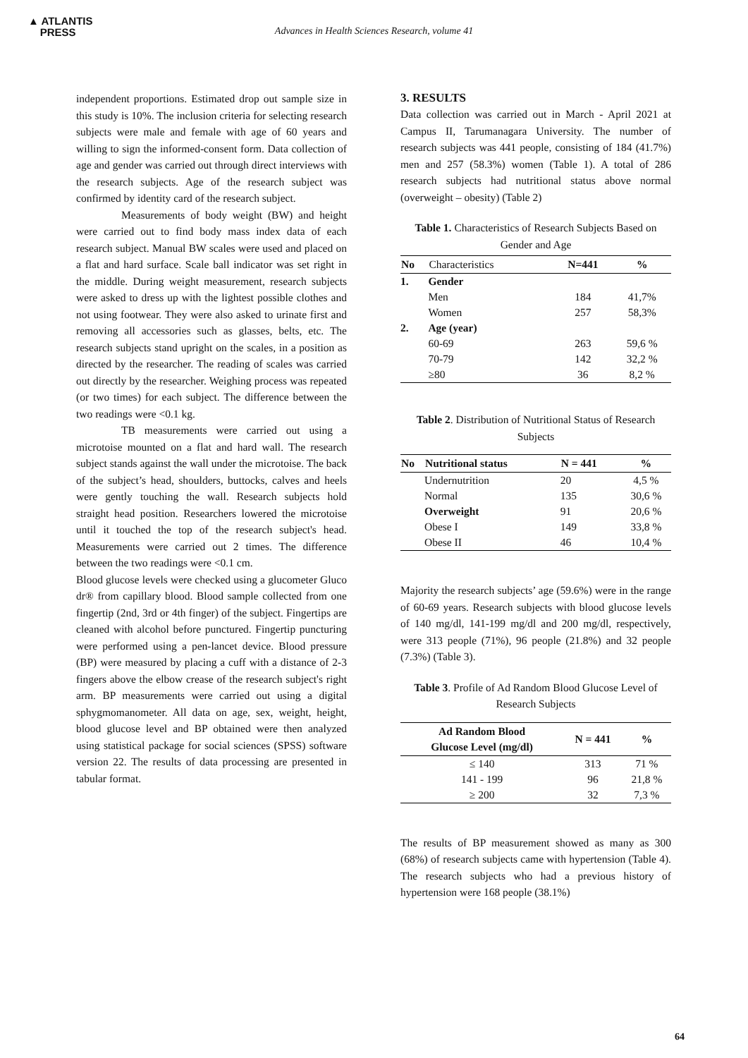▲ ATLANTIS
PRESS
Advances in Health Sciences Research, volume 41
independent proportions. Estimated drop out sample size in this study is 10%. The inclusion criteria for selecting research subjects were male and female with age of 60 years and willing to sign the informed-consent form. Data collection of age and gender was carried out through direct interviews with the research subjects. Age of the research subject was confirmed by identity card of the research subject.
Measurements of body weight (BW) and height were carried out to find body mass index data of each research subject. Manual BW scales were used and placed on a flat and hard surface. Scale ball indicator was set right in the middle. During weight measurement, research subjects were asked to dress up with the lightest possible clothes and not using footwear. They were also asked to urinate first and removing all accessories such as glasses, belts, etc. The research subjects stand upright on the scales, in a position as directed by the researcher. The reading of scales was carried out directly by the researcher. Weighing process was repeated (or two times) for each subject. The difference between the two readings were <0.1 kg.
TB measurements were carried out using a microtoise mounted on a flat and hard wall. The research subject stands against the wall under the microtoise. The back of the subject’s head, shoulders, buttocks, calves and heels were gently touching the wall. Research subjects hold straight head position. Researchers lowered the microtoise until it touched the top of the research subject's head. Measurements were carried out 2 times. The difference between the two readings were <0.1 cm.
Blood glucose levels were checked using a glucometer Gluco dr® from capillary blood. Blood sample collected from one fingertip (2nd, 3rd or 4th finger) of the subject. Fingertips are cleaned with alcohol before punctured. Fingertip puncturing were performed using a pen-lancet device. Blood pressure (BP) were measured by placing a cuff with a distance of 2-3 fingers above the elbow crease of the research subject's right arm. BP measurements were carried out using a digital sphygmomanometer. All data on age, sex, weight, height, blood glucose level and BP obtained were then analyzed using statistical package for social sciences (SPSS) software version 22. The results of data processing are presented in tabular format.
3. RESULTS
Data collection was carried out in March - April 2021 at Campus II, Tarumanagara University. The number of research subjects was 441 people, consisting of 184 (41.7%) men and 257 (58.3%) women (Table 1). A total of 286 research subjects had nutritional status above normal (overweight – obesity) (Table 2)
Table 1. Characteristics of Research Subjects Based on Gender and Age
| No | Characteristics | N=441 | % |
| --- | --- | --- | --- |
| 1. | Gender | | |
| | Men | 184 | 41,7% |
| | Women | 257 | 58,3% |
| 2. | Age (year) | | |
| | 60-69 | 263 | 59,6 % |
| | 70-79 | 142 | 32,2 % |
| | ≥80 | 36 | 8,2 % |
Table 2. Distribution of Nutritional Status of Research Subjects
| No | Nutritional status | N = 441 | % |
| --- | --- | --- | --- |
| | Undernutrition | 20 | 4,5 % |
| | Normal | 135 | 30,6 % |
| | Overweight | 91 | 20,6 % |
| | Obese I | 149 | 33,8 % |
| | Obese II | 46 | 10,4 % |
Majority the research subjects’ age (59.6%) were in the range of 60-69 years. Research subjects with blood glucose levels of 140 mg/dl, 141-199 mg/dl and 200 mg/dl, respectively, were 313 people (71%), 96 people (21.8%) and 32 people (7.3%) (Table 3).
Table 3. Profile of Ad Random Blood Glucose Level of Research Subjects
| Ad Random Blood Glucose Level (mg/dl) | N = 441 | % |
| --- | --- | --- |
| ≤ 140 | 313 | 71 % |
| 141 - 199 | 96 | 21,8 % |
| ≥ 200 | 32 | 7,3 % |
The results of BP measurement showed as many as 300 (68%) of research subjects came with hypertension (Table 4). The research subjects who had a previous history of hypertension were 168 people (38.1%)
64